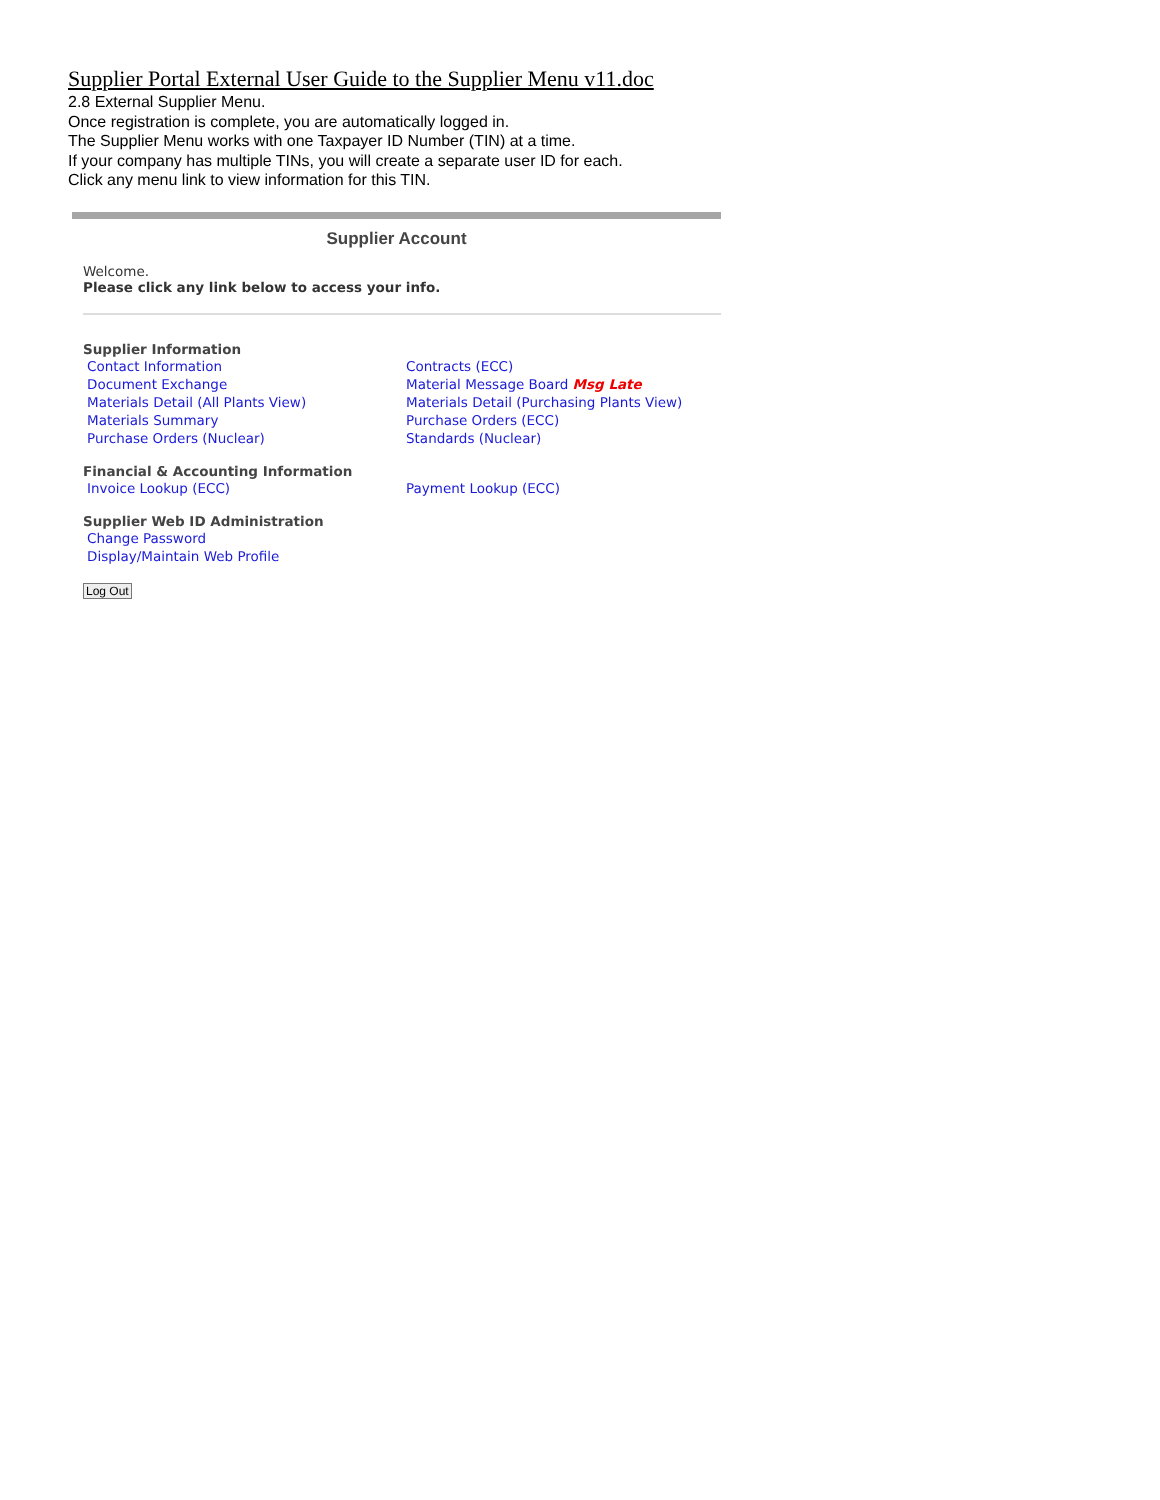Supplier Portal External User Guide to the Supplier Menu v11.doc
2.8 External Supplier Menu.
Once registration is complete, you are automatically logged in.
The Supplier Menu works with one Taxpayer ID Number (TIN) at a time.
If your company has multiple TINs, you will create a separate user ID for each.
Click any menu link to view information for this TIN.
Supplier Account
Welcome.
Please click any link below to access your info.
Supplier Information
Contact Information
Document Exchange
Materials Detail (All Plants View)
Materials Summary
Purchase Orders (Nuclear)
Contracts (ECC)
Material Message Board Msg Late
Materials Detail (Purchasing Plants View)
Purchase Orders (ECC)
Standards (Nuclear)
Financial & Accounting Information
Invoice Lookup (ECC) Payment Lookup (ECC)
Supplier Web ID Administration
Change Password
Display/Maintain Web Profile
Log Out